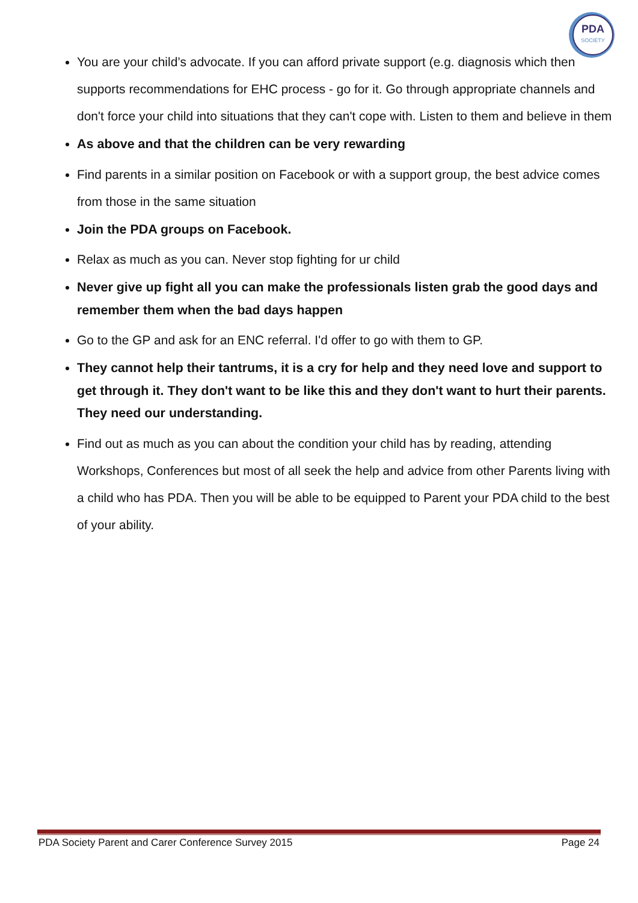PDA
SOCIETY
You are your child’s advocate. If you can afford private support (e.g. diagnosis which then supports recommendations for EHC process - go for it. Go through appropriate channels and don't force your child into situations that they can't cope with. Listen to them and believe in them
As above and that the children can be very rewarding
Find parents in a similar position on Facebook or with a support group, the best advice comes from those in the same situation
Join the PDA groups on Facebook.
Relax as much as you can. Never stop fighting for ur child
Never give up fight all you can make the professionals listen grab the good days and remember them when the bad days happen
Go to the GP and ask for an ENC referral. I'd offer to go with them to GP.
They cannot help their tantrums, it is a cry for help and they need love and support to get through it. They don't want to be like this and they don't want to hurt their parents. They need our understanding.
Find out as much as you can about the condition your child has by reading, attending Workshops, Conferences but most of all seek the help and advice from other Parents living with a child who has PDA. Then you will be able to be equipped to Parent your PDA child to the best of your ability.
PDA Society Parent and Carer Conference Survey 2015 Page 24